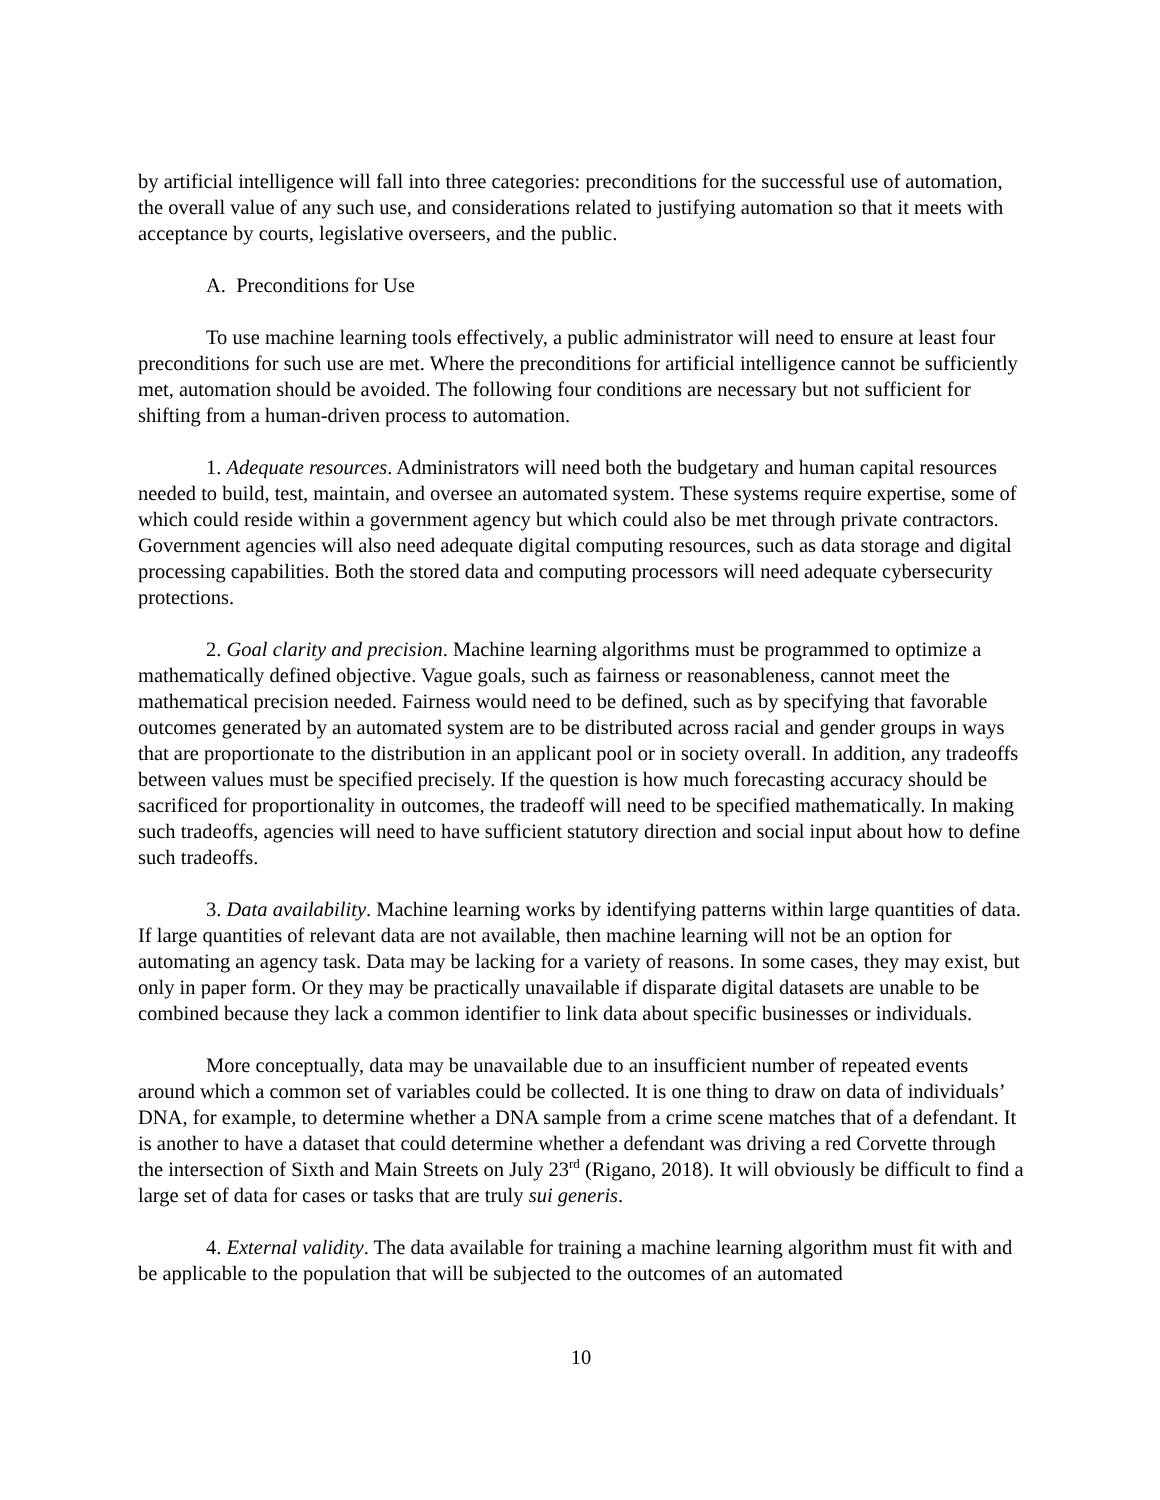by artificial intelligence will fall into three categories: preconditions for the successful use of automation, the overall value of any such use, and considerations related to justifying automation so that it meets with acceptance by courts, legislative overseers, and the public.
A. Preconditions for Use
To use machine learning tools effectively, a public administrator will need to ensure at least four preconditions for such use are met. Where the preconditions for artificial intelligence cannot be sufficiently met, automation should be avoided. The following four conditions are necessary but not sufficient for shifting from a human-driven process to automation.
1. Adequate resources. Administrators will need both the budgetary and human capital resources needed to build, test, maintain, and oversee an automated system. These systems require expertise, some of which could reside within a government agency but which could also be met through private contractors. Government agencies will also need adequate digital computing resources, such as data storage and digital processing capabilities. Both the stored data and computing processors will need adequate cybersecurity protections.
2. Goal clarity and precision. Machine learning algorithms must be programmed to optimize a mathematically defined objective. Vague goals, such as fairness or reasonableness, cannot meet the mathematical precision needed. Fairness would need to be defined, such as by specifying that favorable outcomes generated by an automated system are to be distributed across racial and gender groups in ways that are proportionate to the distribution in an applicant pool or in society overall. In addition, any tradeoffs between values must be specified precisely. If the question is how much forecasting accuracy should be sacrificed for proportionality in outcomes, the tradeoff will need to be specified mathematically. In making such tradeoffs, agencies will need to have sufficient statutory direction and social input about how to define such tradeoffs.
3. Data availability. Machine learning works by identifying patterns within large quantities of data. If large quantities of relevant data are not available, then machine learning will not be an option for automating an agency task. Data may be lacking for a variety of reasons. In some cases, they may exist, but only in paper form. Or they may be practically unavailable if disparate digital datasets are unable to be combined because they lack a common identifier to link data about specific businesses or individuals.
More conceptually, data may be unavailable due to an insufficient number of repeated events around which a common set of variables could be collected. It is one thing to draw on data of individuals’ DNA, for example, to determine whether a DNA sample from a crime scene matches that of a defendant. It is another to have a dataset that could determine whether a defendant was driving a red Corvette through the intersection of Sixth and Main Streets on July 23<sup>rd</sup> (Rigano, 2018). It will obviously be difficult to find a large set of data for cases or tasks that are truly sui generis.
4. External validity. The data available for training a machine learning algorithm must fit with and be applicable to the population that will be subjected to the outcomes of an automated
10